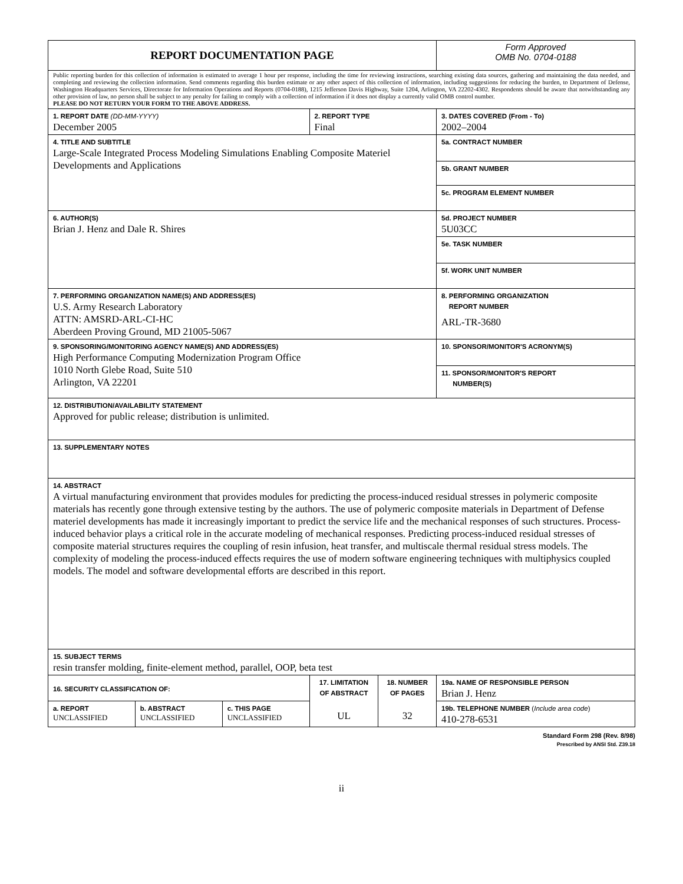| REPORT DOCUMENTATION PAGE | | | | | Form Approved OMB No. 0704-0188 |
| Public reporting burden for this collection of information is estimated to average 1 hour per response, including the time for reviewing instructions, searching existing data sources, gathering and maintaining the data needed, and completing and reviewing the collection information. Send comments regarding this burden estimate or any other aspect of this collection of information, including suggestions for reducing the burden, to Department of Defense, Washington Headquarters Services, Directorate for Information Operations and Reports (0704-0188), 1215 Jefferson Davis Highway, Suite 1204, Arlington, VA 22202-4302. Respondents should be aware that notwithstanding any other provision of law, no person shall be subject to any penalty for failing to comply with a collection of information if it does not display a currently valid OMB control number. PLEASE DO NOT RETURN YOUR FORM TO THE ABOVE ADDRESS. | | | | | |
| 1. REPORT DATE (DD-MM-YYYY) December 2005 | | | 2. REPORT TYPE Final | | 3. DATES COVERED (From - To) 2002–2004 |
| 4. TITLE AND SUBTITLE Large-Scale Integrated Process Modeling Simulations Enabling Composite Materiel Developments and Applications | | | | | 5a. CONTRACT NUMBER |
| | | | | | 5b. GRANT NUMBER |
| | | | | | 5c. PROGRAM ELEMENT NUMBER |
| 6. AUTHOR(S) Brian J. Henz and Dale R. Shires | | | | | 5d. PROJECT NUMBER 5U03CC |
| | | | | | 5e. TASK NUMBER |
| | | | | | 5f. WORK UNIT NUMBER |
| 7. PERFORMING ORGANIZATION NAME(S) AND ADDRESS(ES) U.S. Army Research Laboratory ATTN: AMSRD-ARL-CI-HC Aberdeen Proving Ground, MD 21005-5067 | | | | | 8. PERFORMING ORGANIZATION REPORT NUMBER ARL-TR-3680 |
| 9. SPONSORING/MONITORING AGENCY NAME(S) AND ADDRESS(ES) High Performance Computing Modernization Program Office 1010 North Glebe Road, Suite 510 Arlington, VA 22201 | | | | | 10. SPONSOR/MONITOR'S ACRONYM(S) |
| | | | | | 11. SPONSOR/MONITOR'S REPORT NUMBER(S) |
| 12. DISTRIBUTION/AVAILABILITY STATEMENT Approved for public release; distribution is unlimited. | | | | | |
| 13. SUPPLEMENTARY NOTES | | | | | |
| 14. ABSTRACT A virtual manufacturing environment that provides modules for predicting the process-induced residual stresses in polymeric composite materials has recently gone through extensive testing by the authors. The use of polymeric composite materials in Department of Defense materiel developments has made it increasingly important to predict the service life and the mechanical responses of such structures. Process-induced behavior plays a critical role in the accurate modeling of mechanical responses. Predicting process-induced residual stresses of composite material structures requires the coupling of resin infusion, heat transfer, and multiscale thermal residual stress models. The complexity of modeling the process-induced effects requires the use of modern software engineering techniques with multiphysics coupled models. The model and software developmental efforts are described in this report. | | | | | |
| 15. SUBJECT TERMS resin transfer molding, finite-element method, parallel, OOP, beta test | | | | | |
| 16. SECURITY CLASSIFICATION OF: | | | 17. LIMITATION OF ABSTRACT UL | 18. NUMBER OF PAGES 32 | 19a. NAME OF RESPONSIBLE PERSON Brian J. Henz |
| a. REPORT UNCLASSIFIED | b. ABSTRACT UNCLASSIFIED | c. THIS PAGE UNCLASSIFIED | | | 19b. TELEPHONE NUMBER ( Include area code ) 410-278-6531 |
Standard Form 298 (Rev. 8/98)
Prescribed by ANSI Std. Z39.18
ii